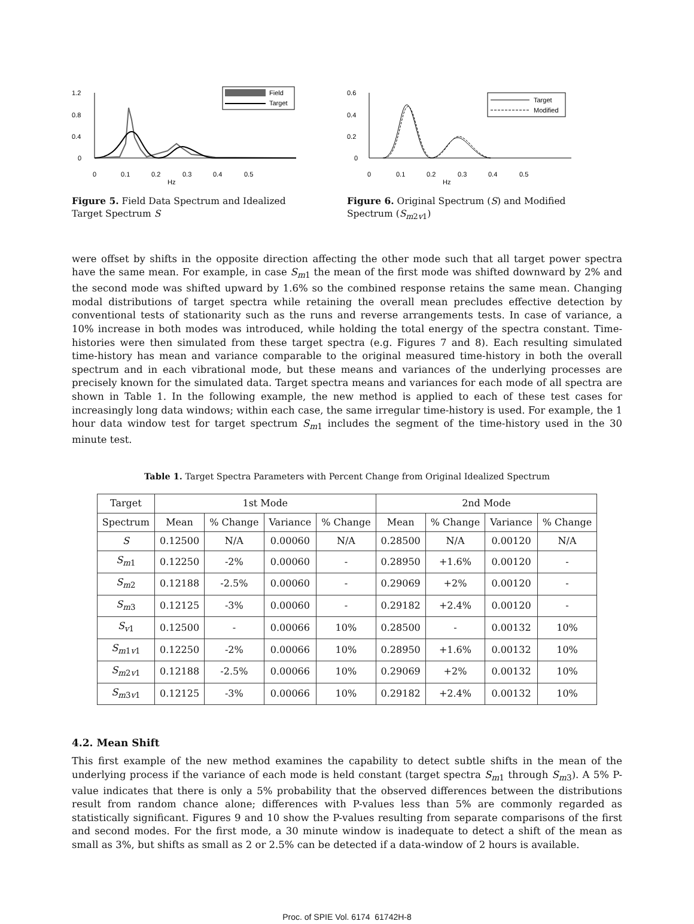1.2
0.8
0.4
0
Field
Target
0
0.1
0.2
0.3
0.4
0.5
Hz
Figure 5. Field Data Spectrum and Idealized Target Spectrum S
0.6
0.4
0.2
0
Target
Modified
0
0.1
0.2
0.3
0.4
0.5
Hz
Figure 6. Original Spectrum (S) and Modified Spectrum (S<sub>m2v1</sub>)
were offset by shifts in the opposite direction affecting the other mode such that all target power spectra have the same mean. For example, in case S<sub>m1</sub> the mean of the first mode was shifted downward by 2% and the second mode was shifted upward by 1.6% so the combined response retains the same mean. Changing modal distributions of target spectra while retaining the overall mean precludes effective detection by conventional tests of stationarity such as the runs and reverse arrangements tests. In case of variance, a 10% increase in both modes was introduced, while holding the total energy of the spectra constant. Time-histories were then simulated from these target spectra (e.g. Figures 7 and 8). Each resulting simulated time-history has mean and variance comparable to the original measured time-history in both the overall spectrum and in each vibrational mode, but these means and variances of the underlying processes are precisely known for the simulated data. Target spectra means and variances for each mode of all spectra are shown in Table 1. In the following example, the new method is applied to each of these test cases for increasingly long data windows; within each case, the same irregular time-history is used. For example, the 1 hour data window test for target spectrum S<sub>m1</sub> includes the segment of the time-history used in the 30 minute test.
Table 1. Target Spectra Parameters with Percent Change from Original Idealized Spectrum
| Target | 1st Mode | | | | 2nd Mode | | | |
| --- | --- | --- | --- | --- | --- | --- | --- | --- |
| Spectrum | Mean | % Change | Variance | % Change | Mean | % Change | Variance | % Change |
| S | 0.12500 | N/A | 0.00060 | N/A | 0.28500 | N/A | 0.00120 | N/A |
| S<sub>m1</sub> | 0.12250 | -2% | 0.00060 | - | 0.28950 | +1.6% | 0.00120 | - |
| S<sub>m2</sub> | 0.12188 | -2.5% | 0.00060 | - | 0.29069 | +2% | 0.00120 | - |
| S<sub>m3</sub> | 0.12125 | -3% | 0.00060 | - | 0.29182 | +2.4% | 0.00120 | - |
| S<sub>v1</sub> | 0.12500 | - | 0.00066 | 10% | 0.28500 | - | 0.00132 | 10% |
| S<sub>m1v1</sub> | 0.12250 | -2% | 0.00066 | 10% | 0.28950 | +1.6% | 0.00132 | 10% |
| S<sub>m2v1</sub> | 0.12188 | -2.5% | 0.00066 | 10% | 0.29069 | +2% | 0.00132 | 10% |
| S<sub>m3v1</sub> | 0.12125 | -3% | 0.00066 | 10% | 0.29182 | +2.4% | 0.00132 | 10% |
4.2. Mean Shift
This first example of the new method examines the capability to detect subtle shifts in the mean of the underlying process if the variance of each mode is held constant (target spectra S<sub>m1</sub> through S<sub>m3</sub>). A 5% P-value indicates that there is only a 5% probability that the observed differences between the distributions result from random chance alone; differences with P-values less than 5% are commonly regarded as statistically significant. Figures 9 and 10 show the P-values resulting from separate comparisons of the first and second modes. For the first mode, a 30 minute window is inadequate to detect a shift of the mean as small as 3%, but shifts as small as 2 or 2.5% can be detected if a data-window of 2 hours is available.
Proc. of SPIE Vol. 6174 61742H-8